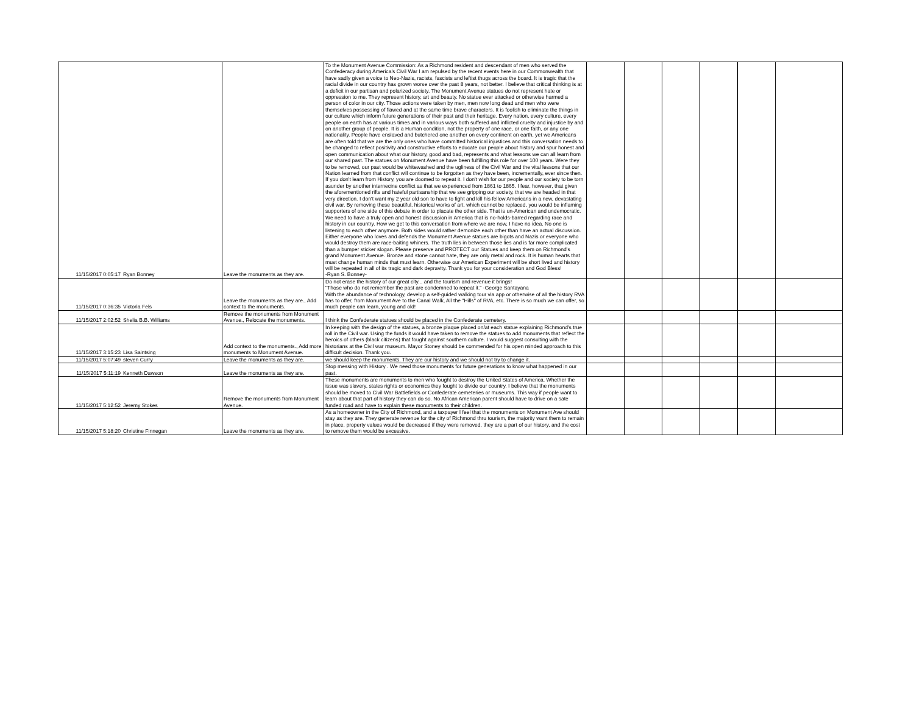| 11/15/2017 0:05:17 | Ryan Bonney | Leave the monuments as they are. | To the Monument Avenue Commission: As a Richmond resident and descendant of men who served the Confederacy during America's Civil War I am repulsed by the recent events here in our Commonwealth that have sadly given a voice to Neo-Nazis, racists, fascists and leftist thugs across the board. It is tragic that the racial divide in our country has grown worse over the past 8 years, not better. I believe that critical thinking is at a deficit in our partisan and polarized society. The Monument Avenue statues do not represent hate or oppression to me. They represent history, art and beauty. No statue ever attacked or otherwise harmed a person of color in our city. Those actions were taken by men, men now long dead and men who were themselves possessing of flawed and at the same time brave characters. It is foolish to eliminate the things in our culture which inform future generations of their past and their heritage. Every nation, every culture, every people on earth has at various times and in various ways both suffered and inflicted cruelty and injustice by and on another group of people. It is a Human condition, not the property of one race, or one faith, or any one nationality. People have enslaved and butchered one another on every continent on earth, yet we Americans are often told that we are the only ones who have committed historical injustices and this conversation needs to be changed to reflect positivity and constructive efforts to educate our people about history and spur honest and open communication about what our history, good and bad, represents and what lessons we can all learn from our shared past. The statues on Monument Avenue have been fulfilling this role for over 100 years. Were they to be removed, our past would be whitewashed and the ugliness of the Civil War and the vital lessons that our Nation learned from that conflict will continue to be forgotten as they have been, incrementally, ever since then. If you don't learn from History, you are doomed to repeat it. I don't wish for our people and our society to be torn asunder by another internecine conflict as that we experienced from 1861 to 1865. I fear, however, that given the aforementioned rifts and hateful partisanship that we see gripping our society, that we are headed in that very direction. I don't want my 2 year old son to have to fight and kill his fellow Americans in a new, devastating civil war. By removing these beautiful, historical works of art, which cannot be replaced, you would be inflaming supporters of one side of this debate in order to placate the other side. That is un-American and undemocratic. We need to have a truly open and honest discussion in America that is no-holds-barred regarding race and history in our country. How we get to this conversation from where we are now, I have no idea. No one is listening to each other anymore. Both sides would rather demonize each other than have an actual discussion. Either everyone who loves and defends the Monument Avenue statues are bigots and Nazis or everyone who would destroy them are race-baiting whiners. The truth lies in between those lies and is far more complicated than a bumper sticker slogan. Please preserve and PROTECT our Statues and keep them on Richmond's grand Monument Avenue. Bronze and stone cannot hate, they are only metal and rock. It is human hearts that must change human minds that must learn. Otherwise our American Experiment will be short lived and history will be repeated in all of its tragic and dark depravity. Thank you for your consideration and God Bless! -Ryan S. Bonney- | | | | | | |
| 11/15/2017 0:36:35 | Victoria Fels | Leave the monuments as they are., Add context to the monuments. | Do not erase the history of our great city... and the tourism and revenue it brings! "Those who do not remember the past are condemned to repeat it." -George Santayana With the abundance of technology, develop a self-guided walking tour via app or otherwise of all the history RVA has to offer, from Monument Ave to the Canal Walk, All the "Hills" of RVA, etc. There is so much we can offer, so much people can learn, young and old! | | | | | | |
| 11/15/2017 2:02:52 | Shelia B.B. Williams | Remove the monuments from Monument Avenue., Relocate the monuments. | I think the Confederate statues should be placed in the Confederate cemetery. | | | | | | |
| 11/15/2017 3:15:23 | Lisa Saintsing | Add context to the monuments., Add more monuments to Monument Avenue. | In keeping with the design of the statues, a bronze plaque placed on/at each statue explaining Richmond's true roll in the Civil war. Using the funds it would have taken to remove the statues to add monuments that reflect the heroics of others (black citizens) that fought against southern culture. I would suggest consulting with the historians at the Civil war museum. Mayor Stoney should be commended for his open minded approach to this difficult decision. Thank you. | | | | | | |
| 11/15/2017 5:07:49 | steven Curry | Leave the monuments as they are. | we should keep the monuments. They are our history and we should not try to change it. | | | | | | |
| 11/15/2017 5:11:19 | Kenneth Dawson | Leave the monuments as they are. | Stop messing with History . We need those monuments for future generations to know what happened in our past. | | | | | | |
| 11/15/2017 5:12:52 | Jeremy Stokes | Remove the monuments from Monument Avenue. | These monuments are monuments to men who fought to destroy the United States of America. Whether the issue was slavery, states rights or economics they fought to divide our country. I believe that the monuments should be moved to Civil War Battlefields or Confederate cemeteries or museums. This way if people want to learn about that part of history they can do so. No African American parent should have to drive on a sate funded road and have to explain these monuments to their children. | | | | | | |
| 11/15/2017 5:18:20 | Christine Finnegan | Leave the monuments as they are. | As a homeowner in the City of Richmond, and a taxpayer I feel that the monuments on Monument Ave should stay as they are. They generate revenue for the city of Richmond thru tourism, the majority want them to remain in place, property values would be decreased if they were removed, they are a part of our history, and the cost to remove them would be excessive. | | | | | | |